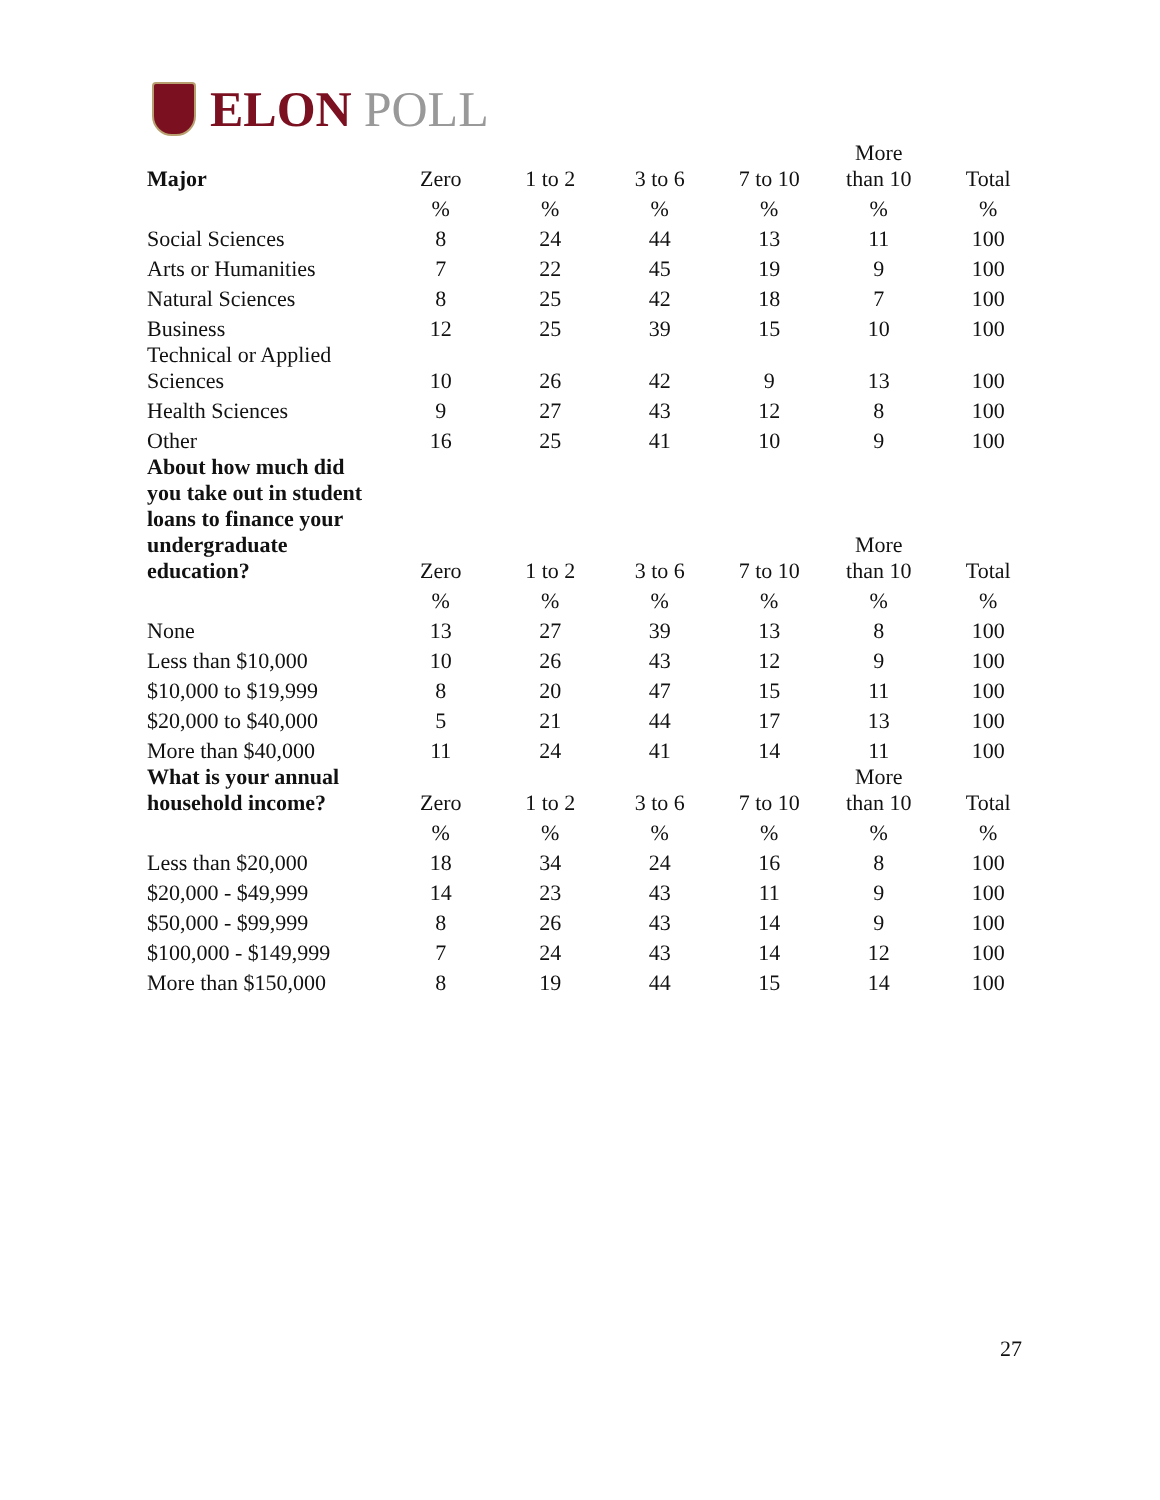ELON POLL
| Major | Zero | 1 to 2 | 3 to 6 | 7 to 10 | More than 10 | Total |
| --- | --- | --- | --- | --- | --- | --- |
| | % | % | % | % | % | % |
| Social Sciences | 8 | 24 | 44 | 13 | 11 | 100 |
| Arts or Humanities | 7 | 22 | 45 | 19 | 9 | 100 |
| Natural Sciences | 8 | 25 | 42 | 18 | 7 | 100 |
| Business | 12 | 25 | 39 | 15 | 10 | 100 |
| Technical or Applied Sciences | 10 | 26 | 42 | 9 | 13 | 100 |
| Health Sciences | 9 | 27 | 43 | 12 | 8 | 100 |
| Other | 16 | 25 | 41 | 10 | 9 | 100 |
| About how much did you take out in student loans to finance your undergraduate education? | Zero | 1 to 2 | 3 to 6 | 7 to 10 | More than 10 | Total |
| | % | % | % | % | % | % |
| None | 13 | 27 | 39 | 13 | 8 | 100 |
| Less than $10,000 | 10 | 26 | 43 | 12 | 9 | 100 |
| $10,000 to $19,999 | 8 | 20 | 47 | 15 | 11 | 100 |
| $20,000 to $40,000 | 5 | 21 | 44 | 17 | 13 | 100 |
| More than $40,000 | 11 | 24 | 41 | 14 | 11 | 100 |
| What is your annual household income? | Zero | 1 to 2 | 3 to 6 | 7 to 10 | More than 10 | Total |
| | % | % | % | % | % | % |
| Less than $20,000 | 18 | 34 | 24 | 16 | 8 | 100 |
| $20,000 - $49,999 | 14 | 23 | 43 | 11 | 9 | 100 |
| $50,000 - $99,999 | 8 | 26 | 43 | 14 | 9 | 100 |
| $100,000 - $149,999 | 7 | 24 | 43 | 14 | 12 | 100 |
| More than $150,000 | 8 | 19 | 44 | 15 | 14 | 100 |
27